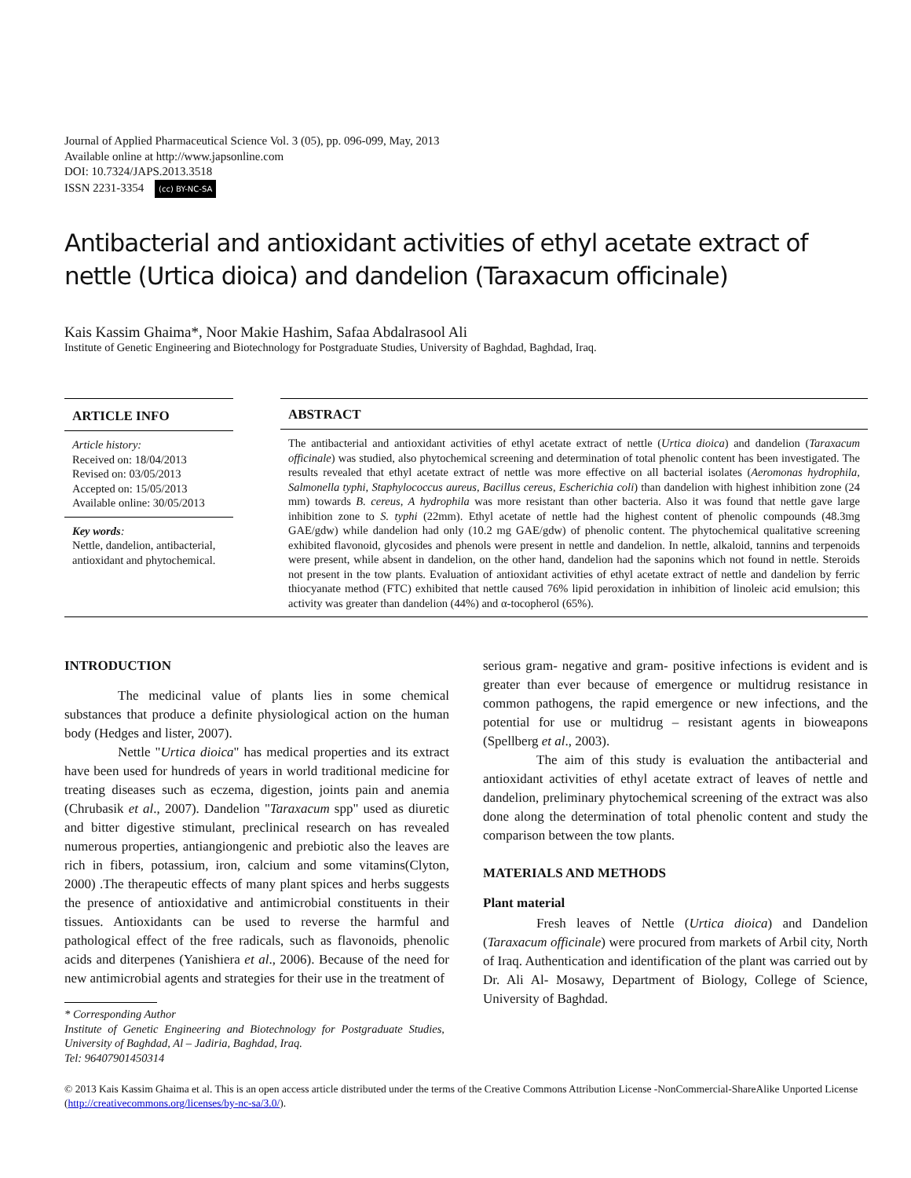Journal of Applied Pharmaceutical Science Vol. 3 (05), pp. 096-099, May, 2013
Available online at http://www.japsonline.com
DOI: 10.7324/JAPS.2013.3518
ISSN 2231-3354 (cc) BY-NC-SA
Antibacterial and antioxidant activities of ethyl acetate extract of nettle (Urtica dioica) and dandelion (Taraxacum officinale)
Kais Kassim Ghaima*, Noor Makie Hashim, Safaa Abdalrasool Ali
Institute of Genetic Engineering and Biotechnology for Postgraduate Studies, University of Baghdad, Baghdad, Iraq.
ARTICLE INFO
Article history:
Received on: 18/04/2013
Revised on: 03/05/2013
Accepted on: 15/05/2013
Available online: 30/05/2013
Key words:
Nettle, dandelion, antibacterial, antioxidant and phytochemical.
ABSTRACT
The antibacterial and antioxidant activities of ethyl acetate extract of nettle (Urtica dioica) and dandelion (Taraxacum officinale) was studied, also phytochemical screening and determination of total phenolic content has been investigated. The results revealed that ethyl acetate extract of nettle was more effective on all bacterial isolates (Aeromonas hydrophila, Salmonella typhi, Staphylococcus aureus, Bacillus cereus, Escherichia coli) than dandelion with highest inhibition zone (24 mm) towards B. cereus, A hydrophila was more resistant than other bacteria. Also it was found that nettle gave large inhibition zone to S. typhi (22mm). Ethyl acetate of nettle had the highest content of phenolic compounds (48.3mg GAE/gdw) while dandelion had only (10.2 mg GAE/gdw) of phenolic content. The phytochemical qualitative screening exhibited flavonoid, glycosides and phenols were present in nettle and dandelion. In nettle, alkaloid, tannins and terpenoids were present, while absent in dandelion, on the other hand, dandelion had the saponins which not found in nettle. Steroids not present in the tow plants. Evaluation of antioxidant activities of ethyl acetate extract of nettle and dandelion by ferric thiocyanate method (FTC) exhibited that nettle caused 76% lipid peroxidation in inhibition of linoleic acid emulsion; this activity was greater than dandelion (44%) and α-tocopherol (65%).
INTRODUCTION
The medicinal value of plants lies in some chemical substances that produce a definite physiological action on the human body (Hedges and lister, 2007).
Nettle "Urtica dioica" has medical properties and its extract have been used for hundreds of years in world traditional medicine for treating diseases such as eczema, digestion, joints pain and anemia (Chrubasik et al., 2007). Dandelion "Taraxacum spp" used as diuretic and bitter digestive stimulant, preclinical research on has revealed numerous properties, antiangiongenic and prebiotic also the leaves are rich in fibers, potassium, iron, calcium and some vitamins(Clyton, 2000) .The therapeutic effects of many plant spices and herbs suggests the presence of antioxidative and antimicrobial constituents in their tissues. Antioxidants can be used to reverse the harmful and pathological effect of the free radicals, such as flavonoids, phenolic acids and diterpenes (Yanishiera et al., 2006). Because of the need for new antimicrobial agents and strategies for their use in the treatment of
* Corresponding Author
Institute of Genetic Engineering and Biotechnology for Postgraduate Studies, University of Baghdad, Al – Jadiria, Baghdad, Iraq.
Tel: 96407901450314
serious gram- negative and gram- positive infections is evident and is greater than ever because of emergence or multidrug resistance in common pathogens, the rapid emergence or new infections, and the potential for use or multidrug – resistant agents in bioweapons (Spellberg et al., 2003).
The aim of this study is evaluation the antibacterial and antioxidant activities of ethyl acetate extract of leaves of nettle and dandelion, preliminary phytochemical screening of the extract was also done along the determination of total phenolic content and study the comparison between the tow plants.
MATERIALS AND METHODS
Plant material
Fresh leaves of Nettle (Urtica dioica) and Dandelion (Taraxacum officinale) were procured from markets of Arbil city, North of Iraq. Authentication and identification of the plant was carried out by Dr. Ali Al- Mosawy, Department of Biology, College of Science, University of Baghdad.
© 2013 Kais Kassim Ghaima et al. This is an open access article distributed under the terms of the Creative Commons Attribution License -NonCommercial-ShareAlike Unported License (http://creativecommons.org/licenses/by-nc-sa/3.0/).